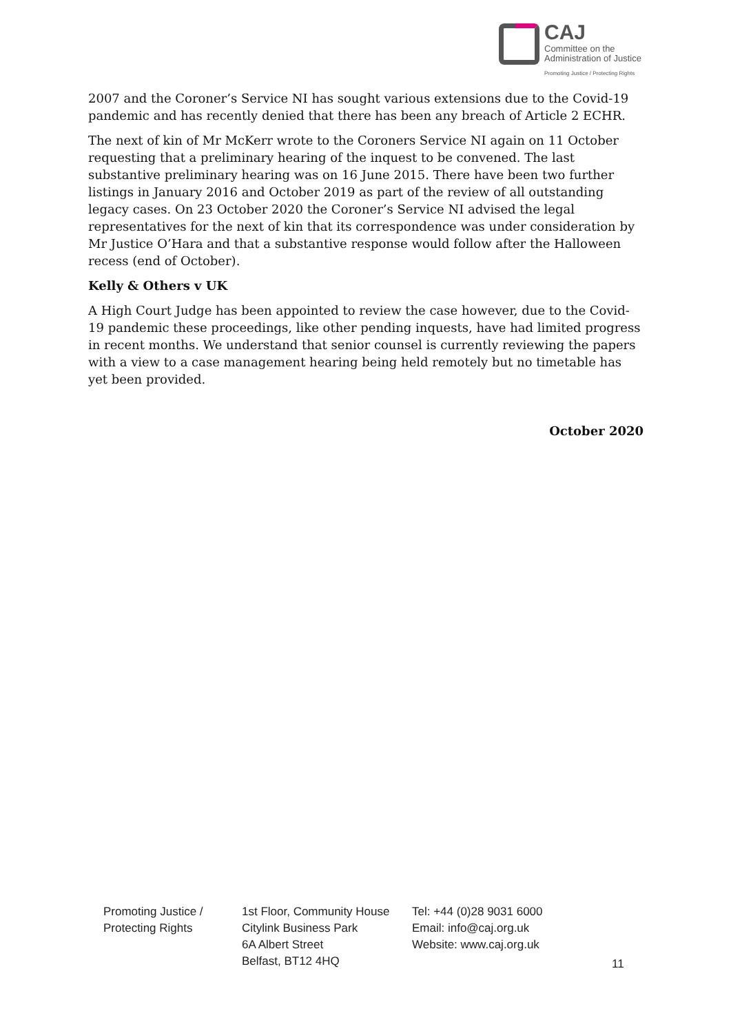CAJ
Committee on the
Administration of Justice
Promoting Justice / Protecting Rights
2007 and the Coroner’s Service NI has sought various extensions due to the Covid-19 pandemic and has recently denied that there has been any breach of Article 2 ECHR.
The next of kin of Mr McKerr wrote to the Coroners Service NI again on 11 October requesting that a preliminary hearing of the inquest to be convened. The last substantive preliminary hearing was on 16 June 2015. There have been two further listings in January 2016 and October 2019 as part of the review of all outstanding legacy cases. On 23 October 2020 the Coroner’s Service NI advised the legal representatives for the next of kin that its correspondence was under consideration by Mr Justice O’Hara and that a substantive response would follow after the Halloween recess (end of October).
Kelly & Others v UK
A High Court Judge has been appointed to review the case however, due to the Covid-19 pandemic these proceedings, like other pending inquests, have had limited progress in recent months. We understand that senior counsel is currently reviewing the papers with a view to a case management hearing being held remotely but no timetable has yet been provided.
October 2020
Promoting Justice /
Protecting Rights
1st Floor, Community House
Citylink Business Park
6A Albert Street
Belfast, BT12 4HQ
Tel: +44 (0)28 9031 6000
Email: info@caj.org.uk
Website: www.caj.org.uk
11